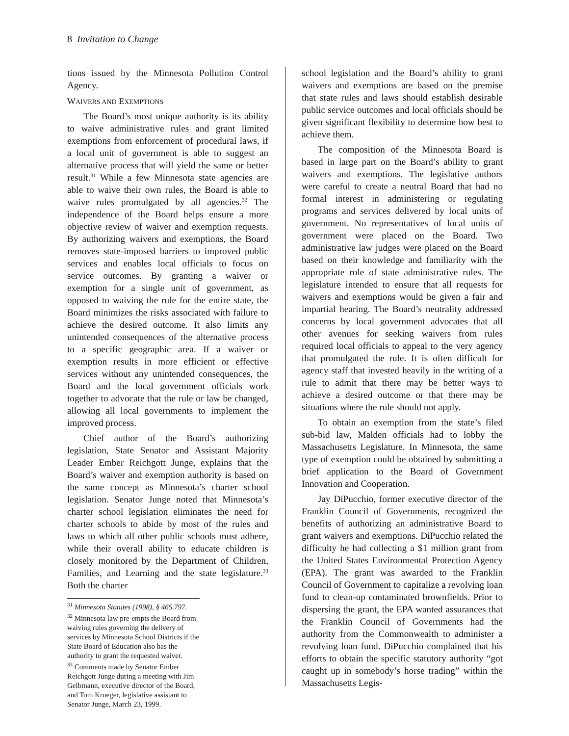8 Invitation to Change
tions issued by the Minnesota Pollution Control Agency.
WAIVERS AND EXEMPTIONS
The Board’s most unique authority is its ability to waive administrative rules and grant limited exemptions from enforcement of procedural laws, if a local unit of government is able to suggest an alternative process that will yield the same or better result.<sup>31</sup> While a few Minnesota state agencies are able to waive their own rules, the Board is able to waive rules promulgated by all agencies.<sup>32</sup> The independence of the Board helps ensure a more objective review of waiver and exemption requests. By authorizing waivers and exemptions, the Board removes state-imposed barriers to improved public services and enables local officials to focus on service outcomes. By granting a waiver or exemption for a single unit of government, as opposed to waiving the rule for the entire state, the Board minimizes the risks associated with failure to achieve the desired outcome. It also limits any unintended consequences of the alternative process to a specific geographic area. If a waiver or exemption results in more efficient or effective services without any unintended consequences, the Board and the local government officials work together to advocate that the rule or law be changed, allowing all local governments to implement the improved process.
Chief author of the Board’s authorizing legislation, State Senator and Assistant Majority Leader Ember Reichgott Junge, explains that the Board’s waiver and exemption authority is based on the same concept as Minnesota’s charter school legislation. Senator Junge noted that Minnesota’s charter school legislation eliminates the need for charter schools to abide by most of the rules and laws to which all other public schools must adhere, while their overall ability to educate children is closely monitored by the Department of Children, Families, and Learning and the state legislature.<sup>33</sup> Both the charter
<sup>31</sup> Minnesota Statutes (1998), § 465.797.
<sup>32</sup> Minnesota law pre-empts the Board from waiving rules governing the delivery of services by Minnesota School Districts if the State Board of Education also has the authority to grant the requested waiver.
<sup>33</sup> Comments made by Senator Ember Reichgott Junge during a meeting with Jim Gelbmann, executive director of the Board, and Tom Krueger, legislative assistant to Senator Junge, March 23, 1999.
school legislation and the Board’s ability to grant waivers and exemptions are based on the premise that state rules and laws should establish desirable public service outcomes and local officials should be given significant flexibility to determine how best to achieve them.
The composition of the Minnesota Board is based in large part on the Board’s ability to grant waivers and exemptions. The legislative authors were careful to create a neutral Board that had no formal interest in administering or regulating programs and services delivered by local units of government. No representatives of local units of government were placed on the Board. Two administrative law judges were placed on the Board based on their knowledge and familiarity with the appropriate role of state administrative rules. The legislature intended to ensure that all requests for waivers and exemptions would be given a fair and impartial hearing. The Board’s neutrality addressed concerns by local government advocates that all other avenues for seeking waivers from rules required local officials to appeal to the very agency that promulgated the rule. It is often difficult for agency staff that invested heavily in the writing of a rule to admit that there may be better ways to achieve a desired outcome or that there may be situations where the rule should not apply.
To obtain an exemption from the state’s filed sub-bid law, Malden officials had to lobby the Massachusetts Legislature. In Minnesota, the same type of exemption could be obtained by submitting a brief application to the Board of Government Innovation and Cooperation.
Jay DiPucchio, former executive director of the Franklin Council of Governments, recognized the benefits of authorizing an administrative Board to grant waivers and exemptions. DiPucchio related the difficulty he had collecting a $1 million grant from the United States Environmental Protection Agency (EPA). The grant was awarded to the Franklin Council of Government to capitalize a revolving loan fund to clean-up contaminated brownfields. Prior to dispersing the grant, the EPA wanted assurances that the Franklin Council of Governments had the authority from the Commonwealth to administer a revolving loan fund. DiPucchio complained that his efforts to obtain the specific statutory authority “got caught up in somebody’s horse trading” within the Massachusetts Legis-